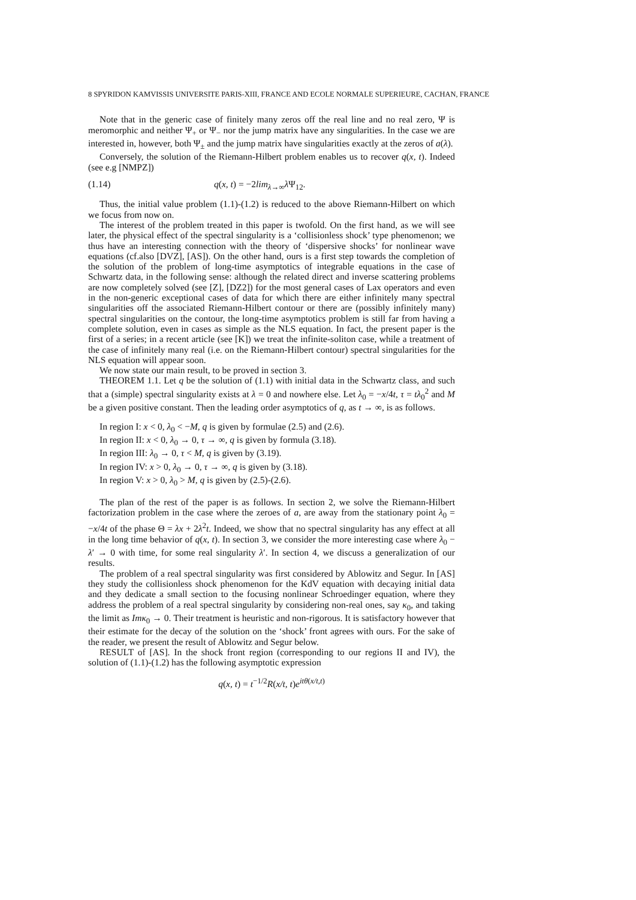8 SPYRIDON KAMVISSIS UNIVERSITE PARIS-XIII, FRANCE AND ECOLE NORMALE SUPERIEURE, CACHAN, FRANCE
Note that in the generic case of finitely many zeros off the real line and no real zero, Ψ is meromorphic and neither Ψ<sub>+</sub> or Ψ<sub>−</sub> nor the jump matrix have any singularities. In the case we are interested in, however, both Ψ<sub>±</sub> and the jump matrix have singularities exactly at the zeros of a(λ).
Conversely, the solution of the Riemann-Hilbert problem enables us to recover q(x, t). Indeed (see e.g [NMPZ])
(1.14) q(x, t) = −2lim<sub>λ→∞</sub>λ Ψ<sub>12</sub>.
Thus, the initial value problem (1.1)-(1.2) is reduced to the above Riemann-Hilbert on which we focus from now on.
The interest of the problem treated in this paper is twofold. On the first hand, as we will see later, the physical effect of the spectral singularity is a ‘collisionless shock’ type phenomenon; we thus have an interesting connection with the theory of ‘dispersive shocks’ for nonlinear wave equations (cf.also [DVZ], [AS]). On the other hand, ours is a first step towards the completion of the solution of the problem of long-time asymptotics of integrable equations in the case of Schwartz data, in the following sense: although the related direct and inverse scattering problems are now completely solved (see [Z], [DZ2]) for the most general cases of Lax operators and even in the non-generic exceptional cases of data for which there are either infinitely many spectral singularities off the associated Riemann-Hilbert contour or there are (possibly infinitely many) spectral singularities on the contour, the long-time asymptotics problem is still far from having a complete solution, even in cases as simple as the NLS equation. In fact, the present paper is the first of a series; in a recent article (see [K]) we treat the infinite-soliton case, while a treatment of the case of infinitely many real (i.e. on the Riemann-Hilbert contour) spectral singularities for the NLS equation will appear soon.
We now state our main result, to be proved in section 3.
THEOREM 1.1. Let q be the solution of (1.1) with initial data in the Schwartz class, and such that a (simple) spectral singularity exists at λ = 0 and nowhere else. Let λ<sub>0</sub> = −x/4t, τ = tλ<sub>0</sub><sup>2</sup> and M be a given positive constant. Then the leading order asymptotics of q, as t → ∞, is as follows.
In region I: x < 0, λ<sub>0</sub> < −M, q is given by formulae (2.5) and (2.6).
In region II: x < 0, λ<sub>0</sub> → 0, τ → ∞, q is given by formula (3.18).
In region III: λ<sub>0</sub> → 0, τ < M, q is given by (3.19).
In region IV: x > 0, λ<sub>0</sub> → 0, τ → ∞, q is given by (3.18).
In region V: x > 0, λ<sub>0</sub> > M, q is given by (2.5)-(2.6).
The plan of the rest of the paper is as follows. In section 2, we solve the Riemann-Hilbert factorization problem in the case where the zeroes of a, are away from the stationary point λ<sub>0</sub> = −x/4t of the phase Θ = λx + 2λ<sup>2</sup>t. Indeed, we show that no spectral singularity has any effect at all in the long time behavior of q(x, t). In section 3, we consider the more interesting case where λ<sub>0</sub> − λ′ → 0 with time, for some real singularity λ′. In section 4, we discuss a generalization of our results.
The problem of a real spectral singularity was first considered by Ablowitz and Segur. In [AS] they study the collisionless shock phenomenon for the KdV equation with decaying initial data and they dedicate a small section to the focusing nonlinear Schroedinger equation, where they address the problem of a real spectral singularity by considering non-real ones, say κ<sub>0</sub>, and taking the limit as Imκ<sub>0</sub> → 0. Their treatment is heuristic and non-rigorous. It is satisfactory however that their estimate for the decay of the solution on the ‘shock’ front agrees with ours. For the sake of the reader, we present the result of Ablowitz and Segur below.
RESULT of [AS]. In the shock front region (corresponding to our regions II and IV), the solution of (1.1)-(1.2) has the following asymptotic expression
q(x, t) = t<sup>−1/2</sup>R(x/t, t)e<sup>itθ(x/t,t)</sup>